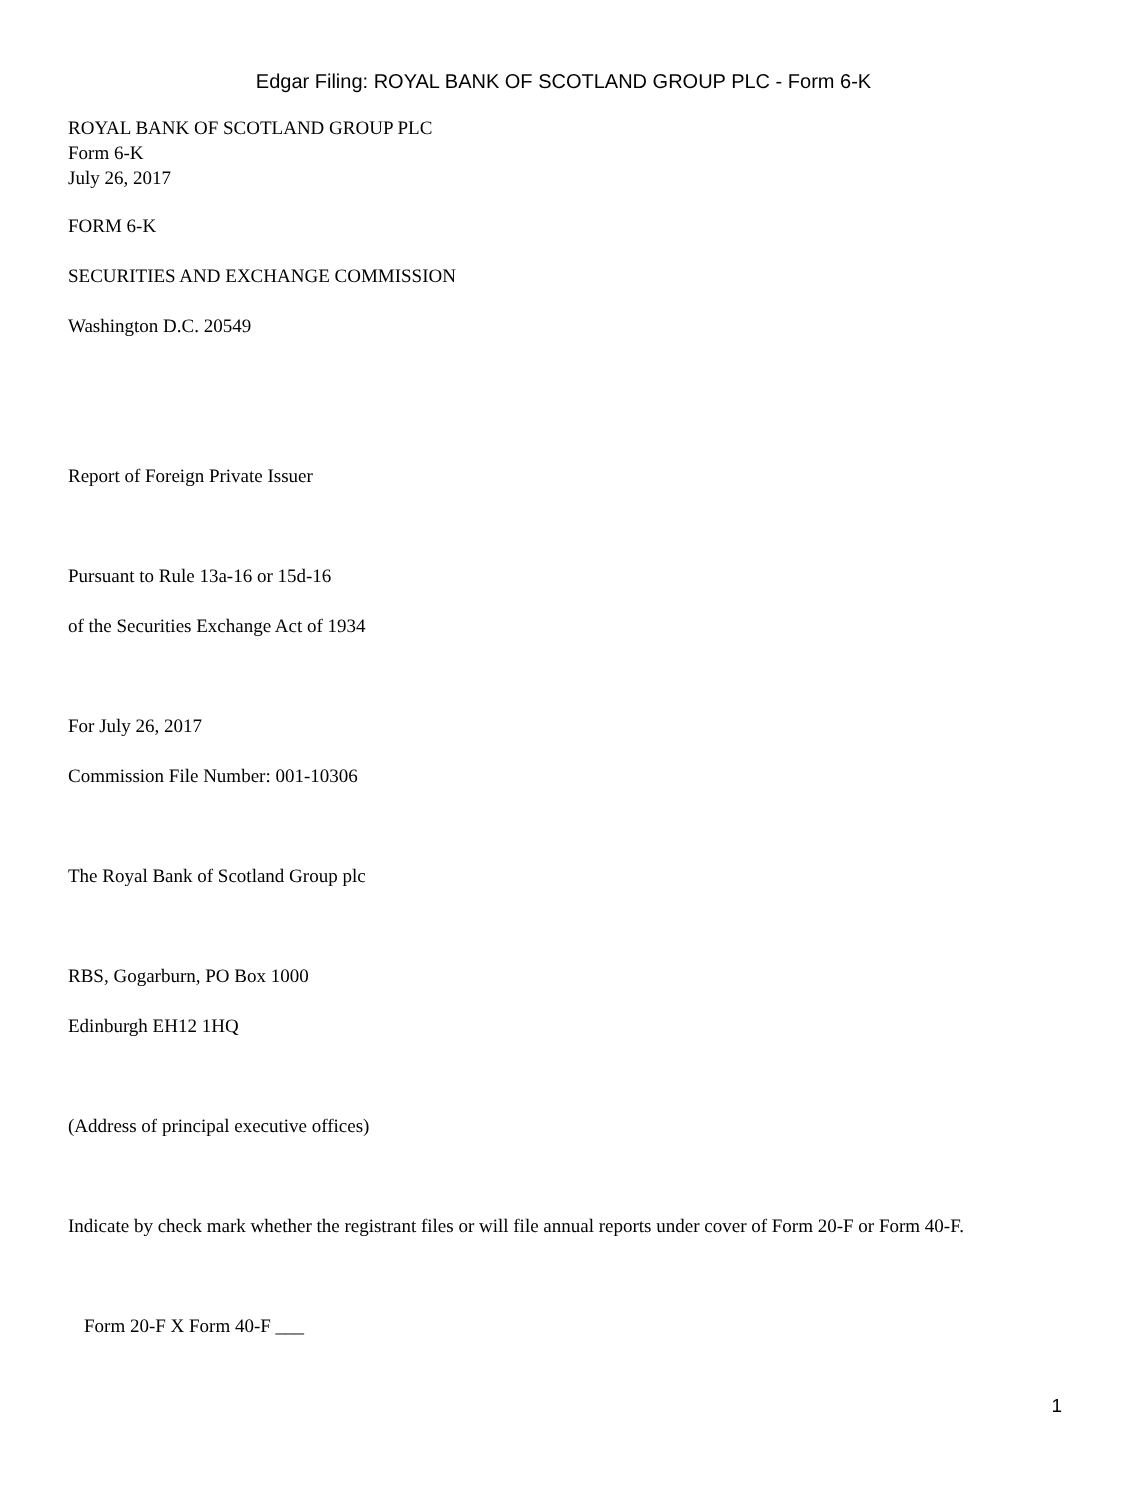Edgar Filing: ROYAL BANK OF SCOTLAND GROUP PLC - Form 6-K
ROYAL BANK OF SCOTLAND GROUP PLC
Form 6-K
July 26, 2017
FORM 6-K
SECURITIES AND EXCHANGE COMMISSION
Washington D.C. 20549
Report of Foreign Private Issuer
Pursuant to Rule 13a-16 or 15d-16
of the Securities Exchange Act of 1934
For July 26, 2017
Commission File Number: 001-10306
The Royal Bank of Scotland Group plc
RBS, Gogarburn, PO Box 1000
Edinburgh EH12 1HQ
(Address of principal executive offices)
Indicate by check mark whether the registrant files or will file annual reports under cover of Form 20-F or Form 40-F.
Form 20-F X Form 40-F ___
1